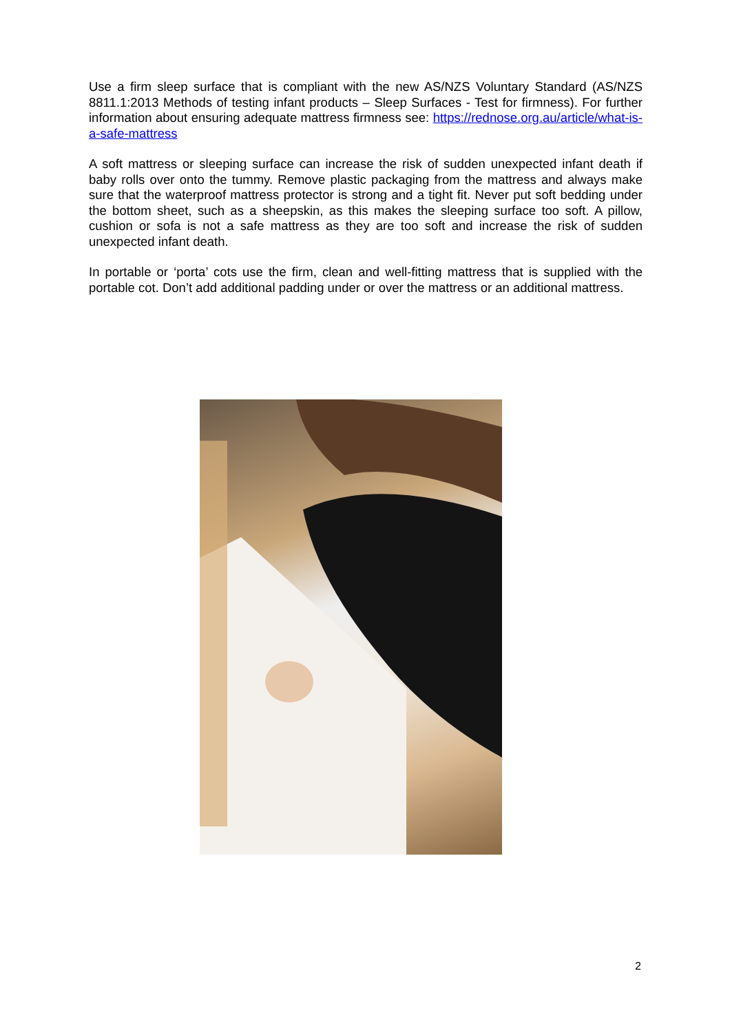Use a firm sleep surface that is compliant with the new AS/NZS Voluntary Standard (AS/NZS 8811.1:2013 Methods of testing infant products – Sleep Surfaces - Test for firmness). For further information about ensuring adequate mattress firmness see: https://rednose.org.au/article/what-is-a-safe-mattress
A soft mattress or sleeping surface can increase the risk of sudden unexpected infant death if baby rolls over onto the tummy. Remove plastic packaging from the mattress and always make sure that the waterproof mattress protector is strong and a tight fit. Never put soft bedding under the bottom sheet, such as a sheepskin, as this makes the sleeping surface too soft. A pillow, cushion or sofa is not a safe mattress as they are too soft and increase the risk of sudden unexpected infant death.
In portable or ‘porta’ cots use the firm, clean and well-fitting mattress that is supplied with the portable cot. Don’t add additional padding under or over the mattress or an additional mattress.
2